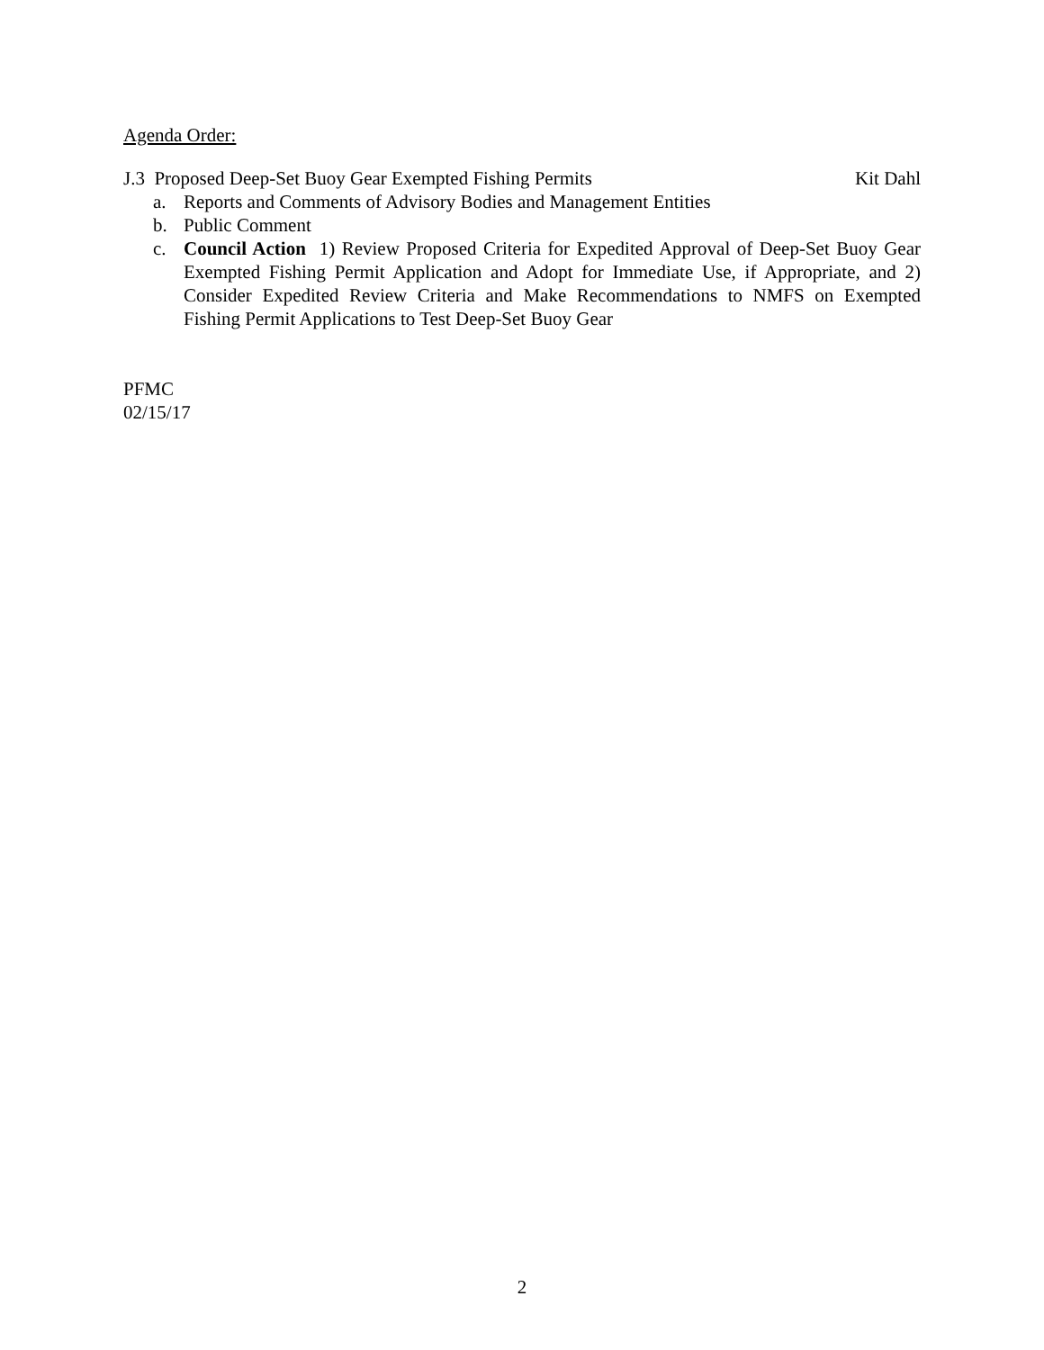Agenda Order:
J.3 Proposed Deep-Set Buoy Gear Exempted Fishing Permits Kit Dahl
a. Reports and Comments of Advisory Bodies and Management Entities
b. Public Comment
c. Council Action 1) Review Proposed Criteria for Expedited Approval of Deep-Set Buoy Gear Exempted Fishing Permit Application and Adopt for Immediate Use, if Appropriate, and 2) Consider Expedited Review Criteria and Make Recommendations to NMFS on Exempted Fishing Permit Applications to Test Deep-Set Buoy Gear
PFMC
02/15/17
2